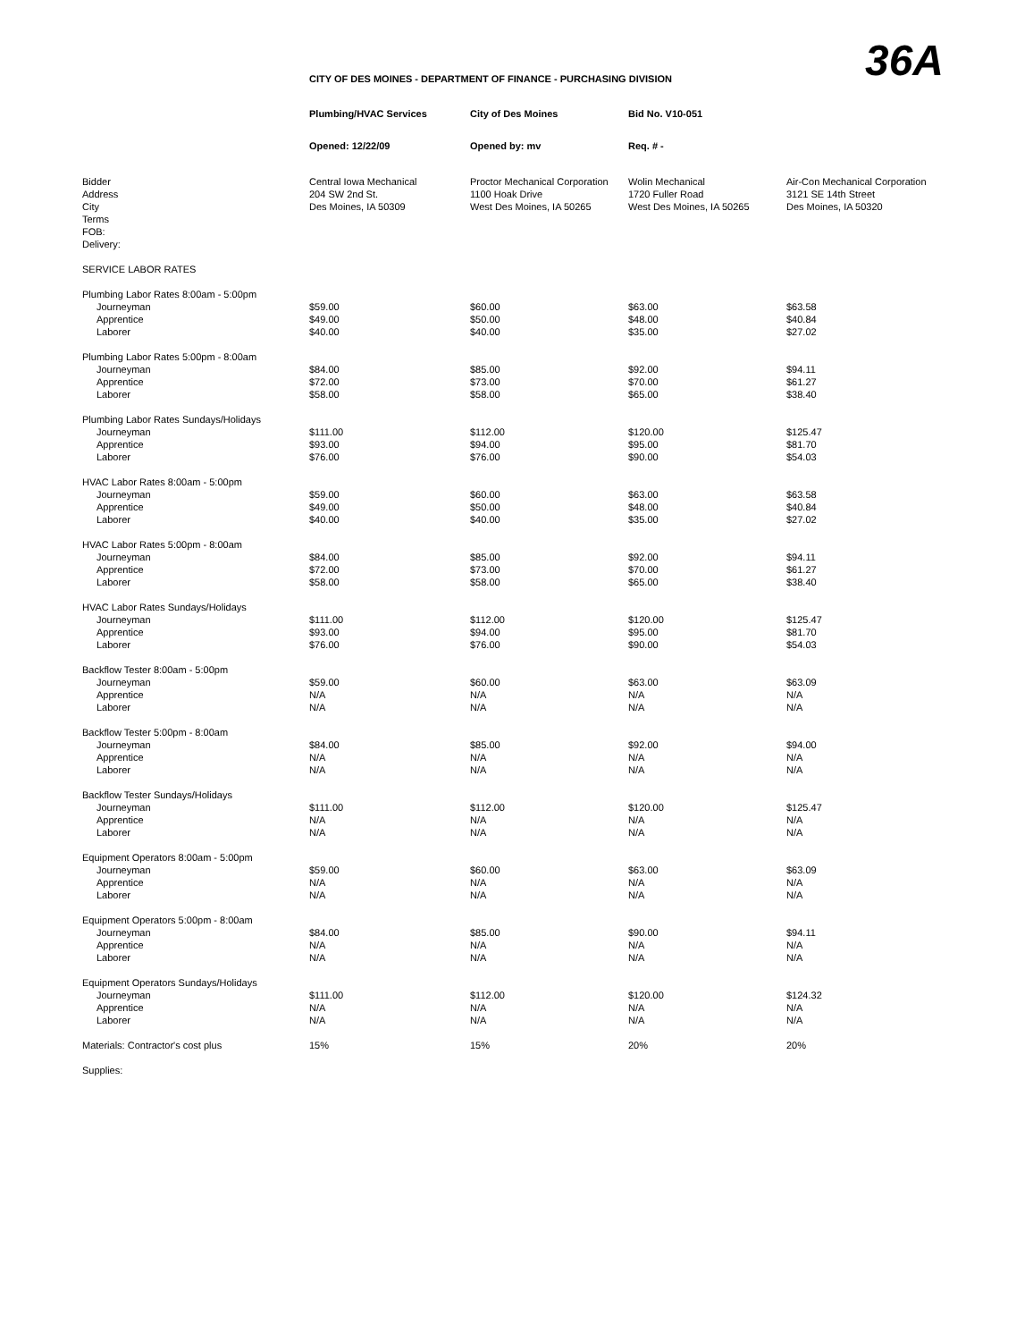36A
CITY OF DES MOINES - DEPARTMENT OF FINANCE - PURCHASING DIVISION
| | Plumbing/HVAC Services | City of Des Moines | Bid No. V10-051 | |
| | Opened: 12/22/09 | Opened by: mv | Req. # - | |
| Bidder Address City Terms FOB: Delivery: | Central Iowa Mechanical 204 SW 2nd St. Des Moines, IA 50309 | Proctor Mechanical Corporation 1100 Hoak Drive West Des Moines, IA 50265 | Wolin Mechanical 1720 Fuller Road West Des Moines, IA 50265 | Air-Con Mechanical Corporation 3121 SE 14th Street Des Moines, IA 50320 |
| SERVICE LABOR RATES | | | | |
| Plumbing Labor Rates 8:00am - 5:00pm | | | | |
| Journeyman Apprentice Laborer | $59.00 $49.00 $40.00 | $60.00 $50.00 $40.00 | $63.00 $48.00 $35.00 | $63.58 $40.84 $27.02 |
| Plumbing Labor Rates 5:00pm - 8:00am | | | | |
| Journeyman Apprentice Laborer | $84.00 $72.00 $58.00 | $85.00 $73.00 $58.00 | $92.00 $70.00 $65.00 | $94.11 $61.27 $38.40 |
| Plumbing Labor Rates Sundays/Holidays | | | | |
| Journeyman Apprentice Laborer | $111.00 $93.00 $76.00 | $112.00 $94.00 $76.00 | $120.00 $95.00 $90.00 | $125.47 $81.70 $54.03 |
| HVAC Labor Rates 8:00am - 5:00pm | | | | |
| Journeyman Apprentice Laborer | $59.00 $49.00 $40.00 | $60.00 $50.00 $40.00 | $63.00 $48.00 $35.00 | $63.58 $40.84 $27.02 |
| HVAC Labor Rates 5:00pm - 8:00am | | | | |
| Journeyman Apprentice Laborer | $84.00 $72.00 $58.00 | $85.00 $73.00 $58.00 | $92.00 $70.00 $65.00 | $94.11 $61.27 $38.40 |
| HVAC Labor Rates Sundays/Holidays | | | | |
| Journeyman Apprentice Laborer | $111.00 $93.00 $76.00 | $112.00 $94.00 $76.00 | $120.00 $95.00 $90.00 | $125.47 $81.70 $54.03 |
| Backflow Tester 8:00am - 5:00pm | | | | |
| Journeyman Apprentice Laborer | $59.00 N/A N/A | $60.00 N/A N/A | $63.00 N/A N/A | $63.09 N/A N/A |
| Backflow Tester 5:00pm - 8:00am | | | | |
| Journeyman Apprentice Laborer | $84.00 N/A N/A | $85.00 N/A N/A | $92.00 N/A N/A | $94.00 N/A N/A |
| Backflow Tester Sundays/Holidays | | | | |
| Journeyman Apprentice Laborer | $111.00 N/A N/A | $112.00 N/A N/A | $120.00 N/A N/A | $125.47 N/A N/A |
| Equipment Operators 8:00am - 5:00pm | | | | |
| Journeyman Apprentice Laborer | $59.00 N/A N/A | $60.00 N/A N/A | $63.00 N/A N/A | $63.09 N/A N/A |
| Equipment Operators 5:00pm - 8:00am | | | | |
| Journeyman Apprentice Laborer | $84.00 N/A N/A | $85.00 N/A N/A | $90.00 N/A N/A | $94.11 N/A N/A |
| Equipment Operators Sundays/Holidays | | | | |
| Journeyman Apprentice Laborer | $111.00 N/A N/A | $112.00 N/A N/A | $120.00 N/A N/A | $124.32 N/A N/A |
| Materials: Contractor's cost plus | 15% | 15% | 20% | 20% |
| Supplies: | | | | |